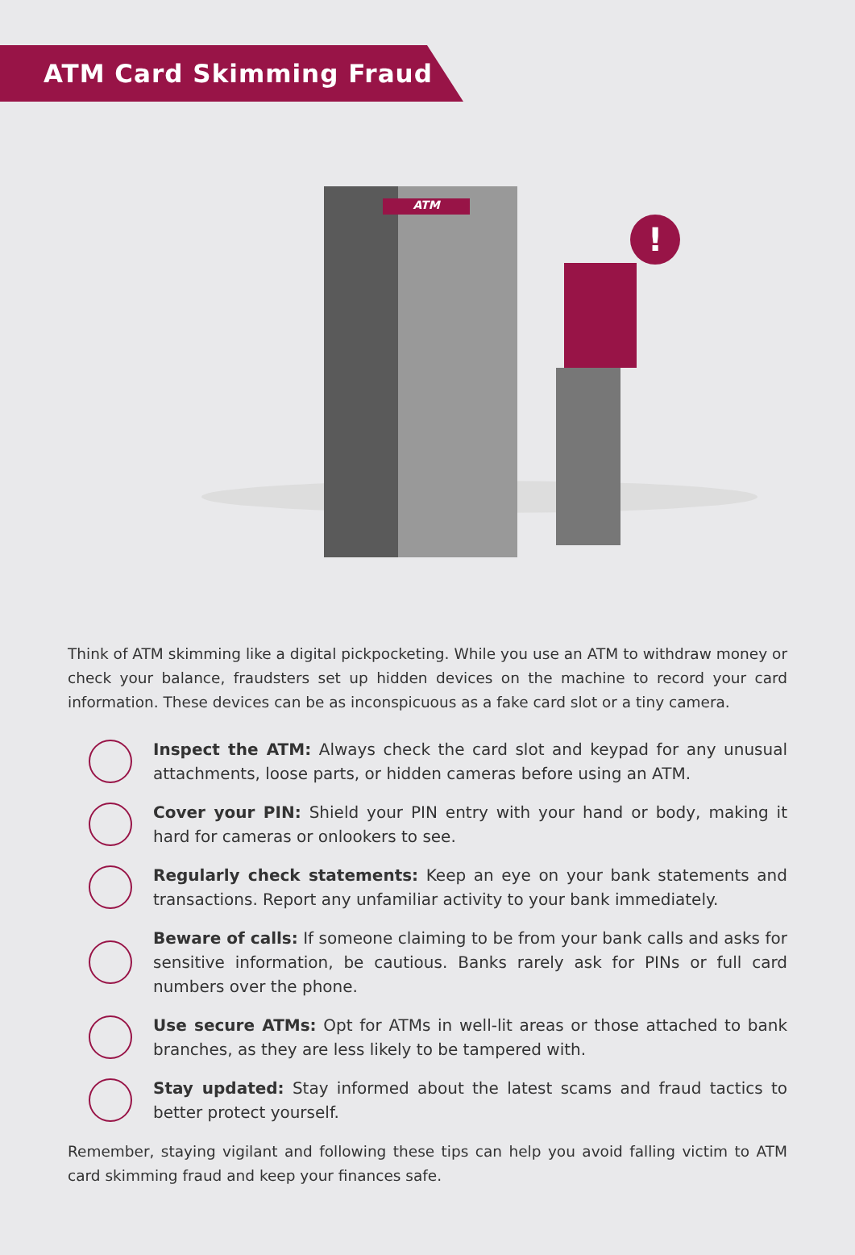ATM Card Skimming Fraud
ATM
!
Think of ATM skimming like a digital pickpocketing. While you use an ATM to withdraw money or check your balance, fraudsters set up hidden devices on the machine to record your card information. These devices can be as inconspicuous as a fake card slot or a tiny camera.
Inspect the ATM: Always check the card slot and keypad for any unusual attachments, loose parts, or hidden cameras before using an ATM.
Cover your PIN: Shield your PIN entry with your hand or body, making it hard for cameras or onlookers to see.
Regularly check statements: Keep an eye on your bank statements and transactions. Report any unfamiliar activity to your bank immediately.
Beware of calls: If someone claiming to be from your bank calls and asks for sensitive information, be cautious. Banks rarely ask for PINs or full card numbers over the phone.
Use secure ATMs: Opt for ATMs in well-lit areas or those attached to bank branches, as they are less likely to be tampered with.
Stay updated: Stay informed about the latest scams and fraud tactics to better protect yourself.
Remember, staying vigilant and following these tips can help you avoid falling victim to ATM card skimming fraud and keep your finances safe.